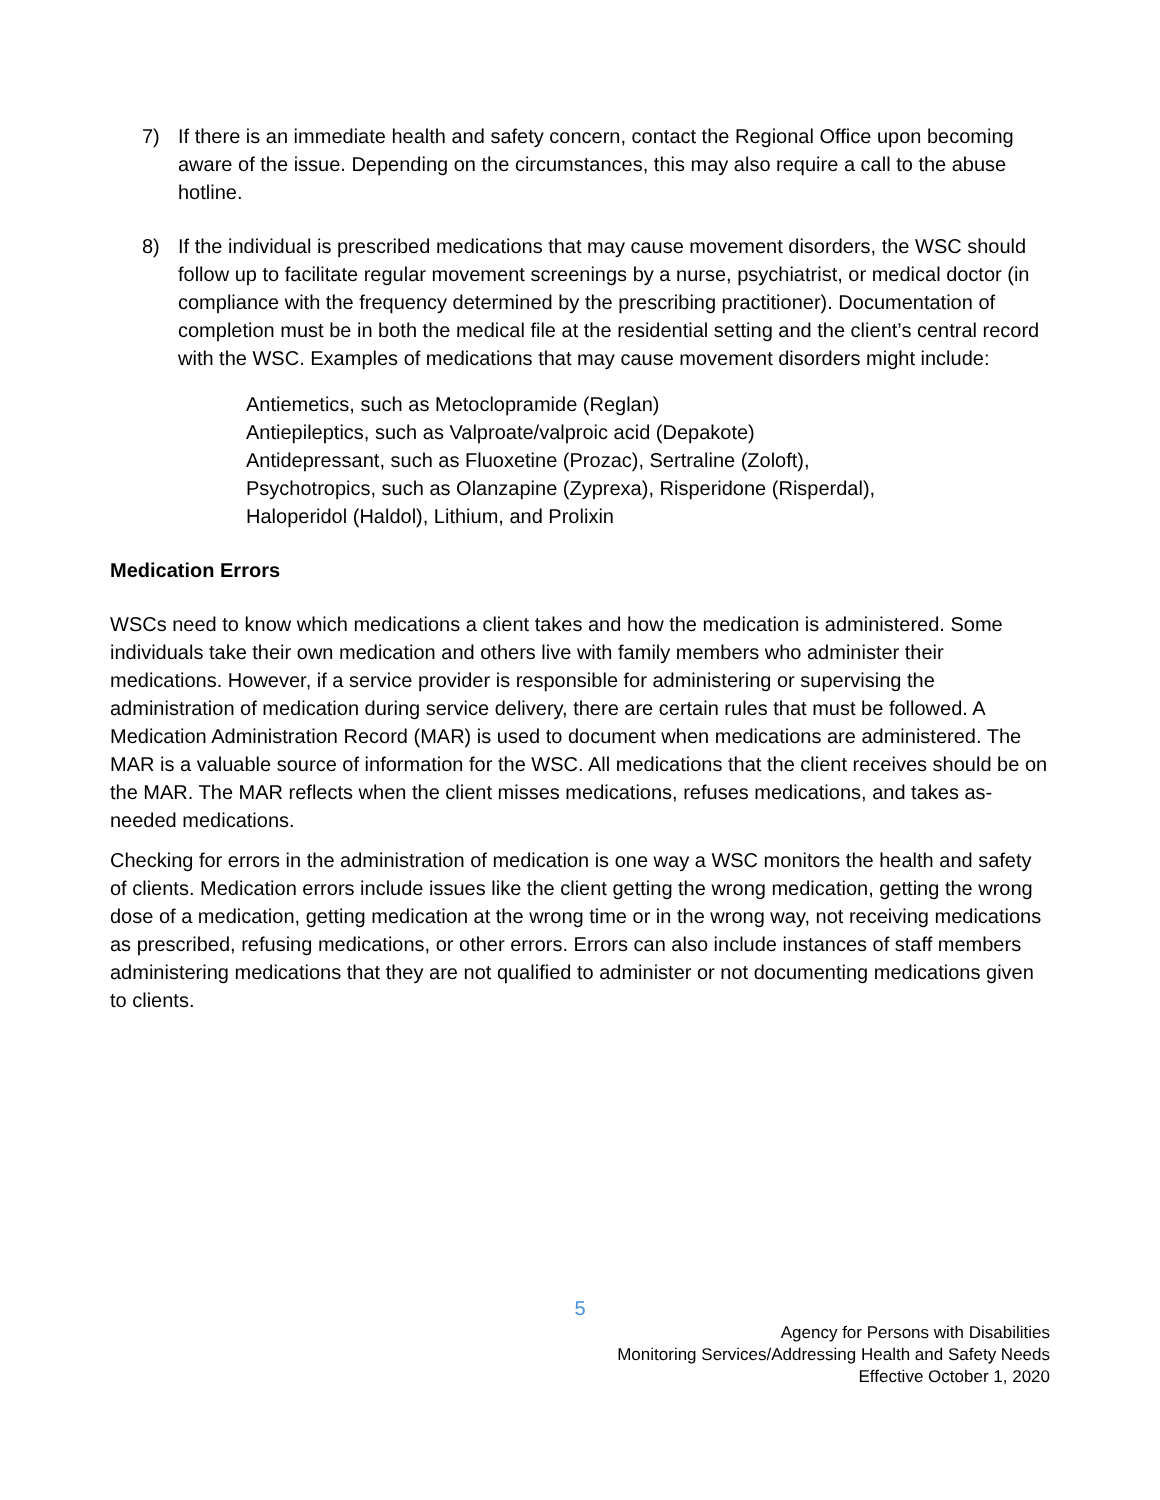7) If there is an immediate health and safety concern, contact the Regional Office upon becoming aware of the issue. Depending on the circumstances, this may also require a call to the abuse hotline.
8) If the individual is prescribed medications that may cause movement disorders, the WSC should follow up to facilitate regular movement screenings by a nurse, psychiatrist, or medical doctor (in compliance with the frequency determined by the prescribing practitioner). Documentation of completion must be in both the medical file at the residential setting and the client’s central record with the WSC. Examples of medications that may cause movement disorders might include:
Antiemetics, such as Metoclopramide (Reglan)
Antiepileptics, such as Valproate/valproic acid (Depakote)
Antidepressant, such as Fluoxetine (Prozac), Sertraline (Zoloft),
Psychotropics, such as Olanzapine (Zyprexa), Risperidone (Risperdal),
Haloperidol (Haldol), Lithium, and Prolixin
Medication Errors
WSCs need to know which medications a client takes and how the medication is administered. Some individuals take their own medication and others live with family members who administer their medications. However, if a service provider is responsible for administering or supervising the administration of medication during service delivery, there are certain rules that must be followed. A Medication Administration Record (MAR) is used to document when medications are administered. The MAR is a valuable source of information for the WSC. All medications that the client receives should be on the MAR. The MAR reflects when the client misses medications, refuses medications, and takes as-needed medications.
Checking for errors in the administration of medication is one way a WSC monitors the health and safety of clients. Medication errors include issues like the client getting the wrong medication, getting the wrong dose of a medication, getting medication at the wrong time or in the wrong way, not receiving medications as prescribed, refusing medications, or other errors. Errors can also include instances of staff members administering medications that they are not qualified to administer or not documenting medications given to clients.
5
Agency for Persons with Disabilities
Monitoring Services/Addressing Health and Safety Needs
Effective October 1, 2020